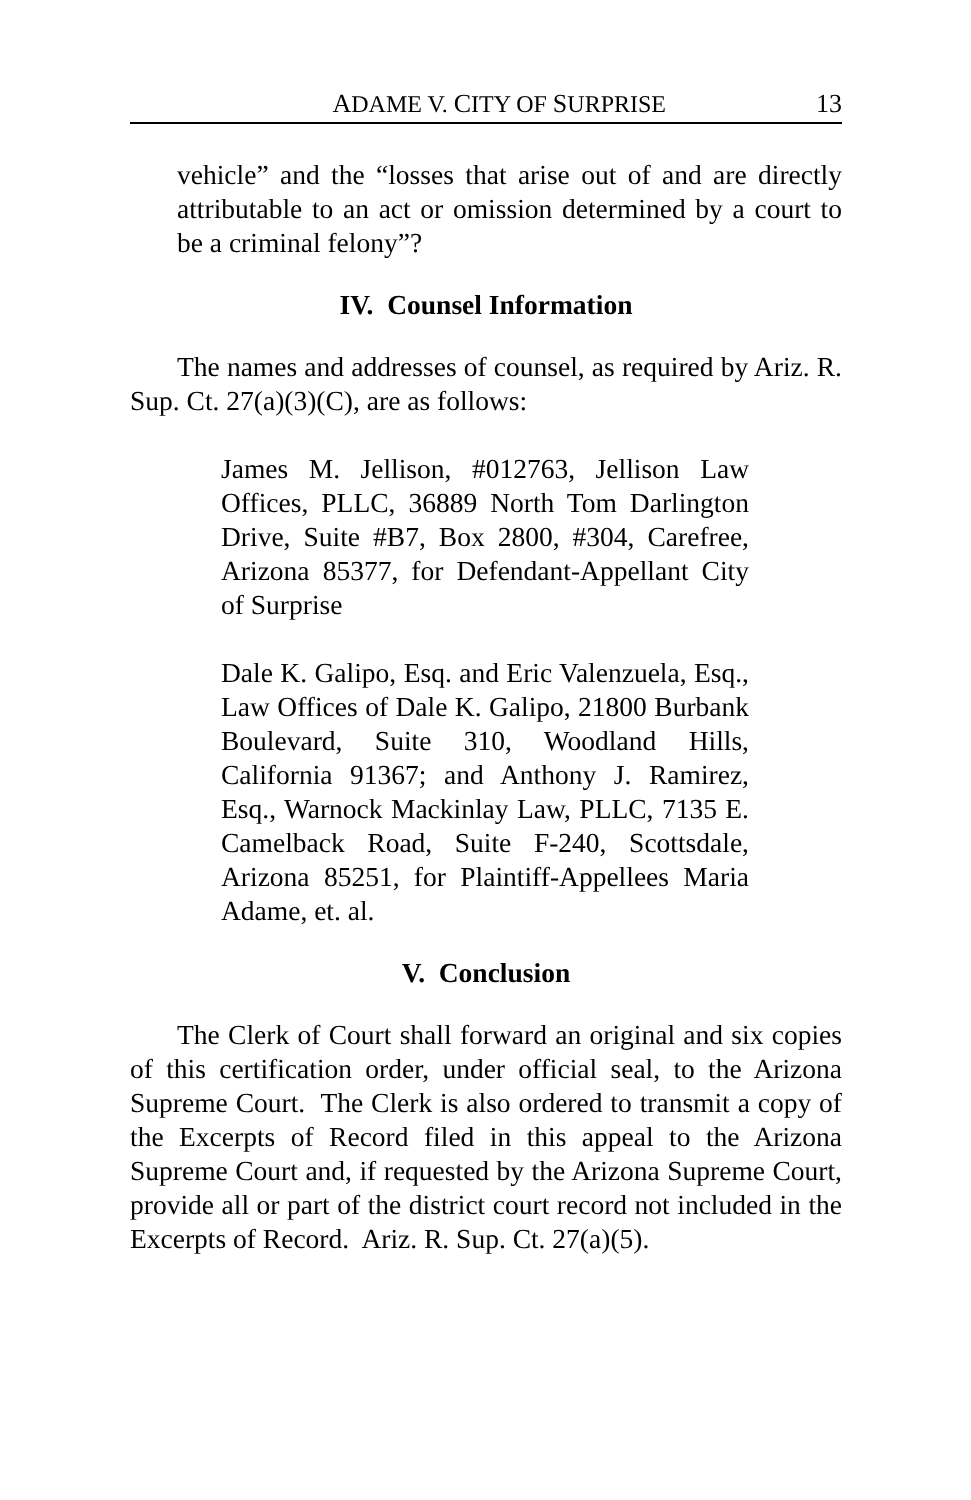ADAME V. CITY OF SURPRISE 13
vehicle” and the “losses that arise out of and are directly attributable to an act or omission determined by a court to be a criminal felony”?
IV. Counsel Information
The names and addresses of counsel, as required by Ariz. R. Sup. Ct. 27(a)(3)(C), are as follows:
James M. Jellison, #012763, Jellison Law Offices, PLLC, 36889 North Tom Darlington Drive, Suite #B7, Box 2800, #304, Carefree, Arizona 85377, for Defendant-Appellant City of Surprise
Dale K. Galipo, Esq. and Eric Valenzuela, Esq., Law Offices of Dale K. Galipo, 21800 Burbank Boulevard, Suite 310, Woodland Hills, California 91367; and Anthony J. Ramirez, Esq., Warnock Mackinlay Law, PLLC, 7135 E. Camelback Road, Suite F-240, Scottsdale, Arizona 85251, for Plaintiff-Appellees Maria Adame, et. al.
V. Conclusion
The Clerk of Court shall forward an original and six copies of this certification order, under official seal, to the Arizona Supreme Court. The Clerk is also ordered to transmit a copy of the Excerpts of Record filed in this appeal to the Arizona Supreme Court and, if requested by the Arizona Supreme Court, provide all or part of the district court record not included in the Excerpts of Record. Ariz. R. Sup. Ct. 27(a)(5).